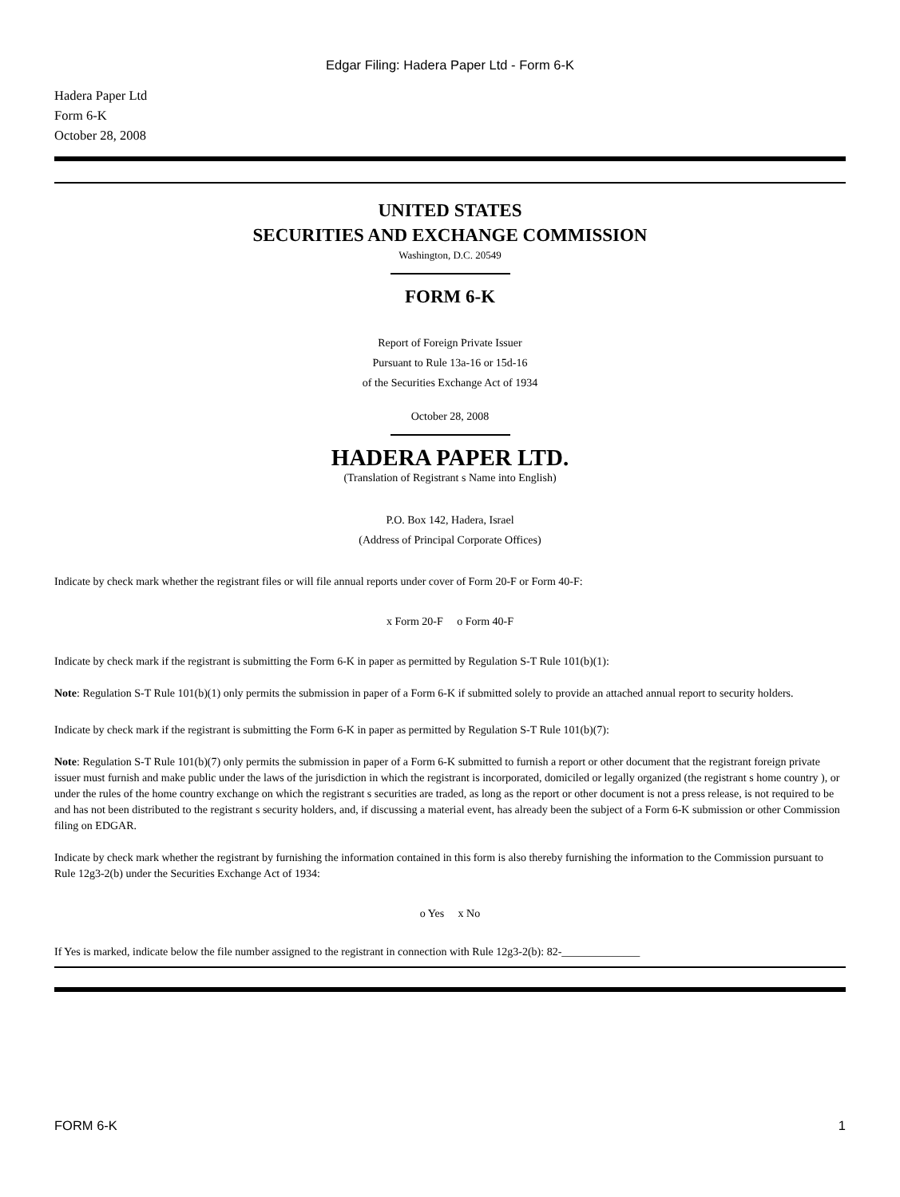Edgar Filing: Hadera Paper Ltd - Form 6-K
Hadera Paper Ltd
Form 6-K
October 28, 2008
UNITED STATES
SECURITIES AND EXCHANGE COMMISSION
Washington, D.C. 20549
FORM 6-K
Report of Foreign Private Issuer
Pursuant to Rule 13a-16 or 15d-16
of the Securities Exchange Act of 1934
October 28, 2008
HADERA PAPER LTD.
(Translation of Registrant s Name into English)
P.O. Box 142, Hadera, Israel
(Address of Principal Corporate Offices)
Indicate by check mark whether the registrant files or will file annual reports under cover of Form 20-F or Form 40-F:
x Form 20-F o Form 40-F
Indicate by check mark if the registrant is submitting the Form 6-K in paper as permitted by Regulation S-T Rule 101(b)(1):
Note: Regulation S-T Rule 101(b)(1) only permits the submission in paper of a Form 6-K if submitted solely to provide an attached annual report to security holders.
Indicate by check mark if the registrant is submitting the Form 6-K in paper as permitted by Regulation S-T Rule 101(b)(7):
Note: Regulation S-T Rule 101(b)(7) only permits the submission in paper of a Form 6-K submitted to furnish a report or other document that the registrant foreign private issuer must furnish and make public under the laws of the jurisdiction in which the registrant is incorporated, domiciled or legally organized (the registrant s home country ), or under the rules of the home country exchange on which the registrant s securities are traded, as long as the report or other document is not a press release, is not required to be and has not been distributed to the registrant s security holders, and, if discussing a material event, has already been the subject of a Form 6-K submission or other Commission filing on EDGAR.
Indicate by check mark whether the registrant by furnishing the information contained in this form is also thereby furnishing the information to the Commission pursuant to Rule 12g3-2(b) under the Securities Exchange Act of 1934:
o Yes x No
If Yes is marked, indicate below the file number assigned to the registrant in connection with Rule 12g3-2(b): 82-______________
FORM 6-K 1